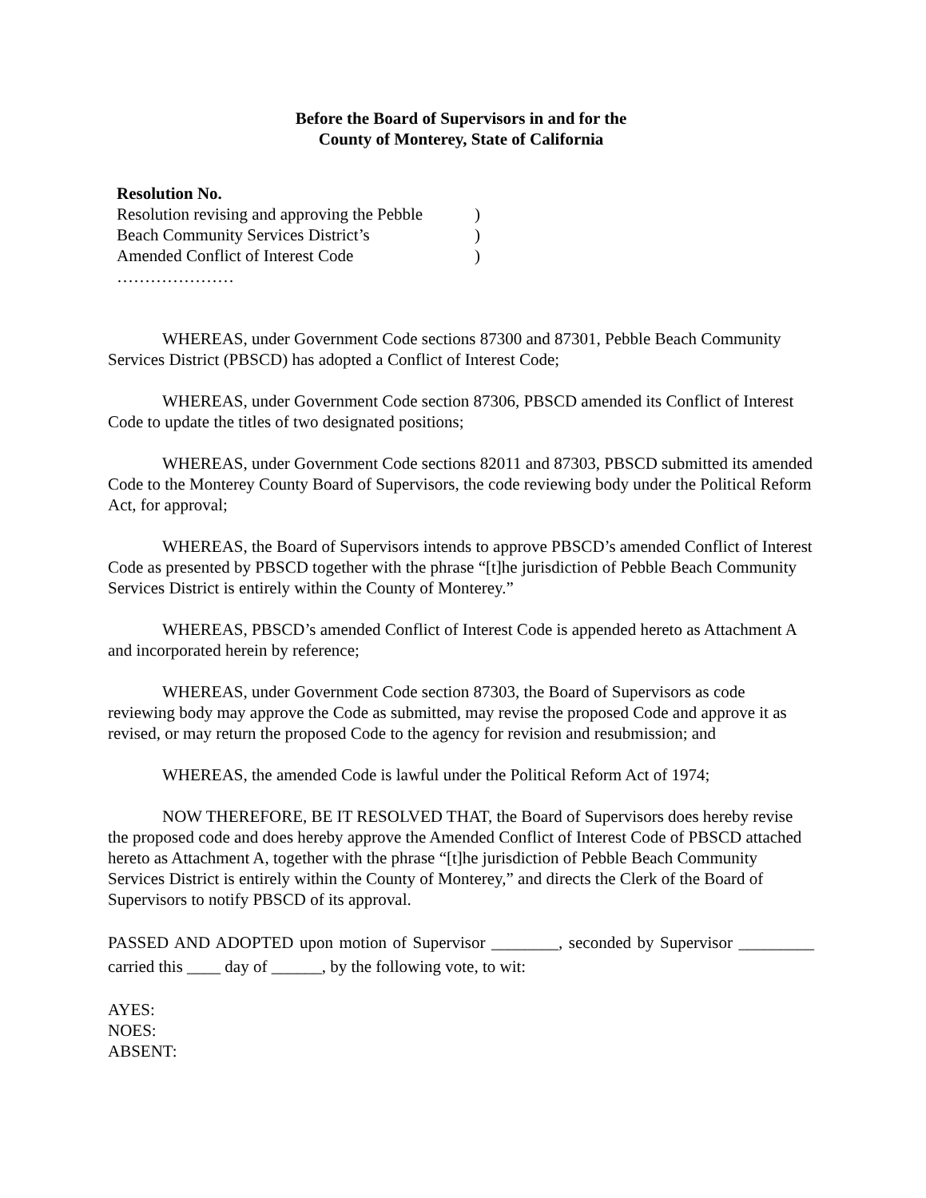Before the Board of Supervisors in and for the
County of Monterey, State of California
Resolution No.
Resolution revising and approving the Pebble)
Beach Community Services District’s)
Amended Conflict of Interest Code)
…………………
WHEREAS, under Government Code sections 87300 and 87301, Pebble Beach Community Services District (PBSCD) has adopted a Conflict of Interest Code;
WHEREAS, under Government Code section 87306, PBSCD amended its Conflict of Interest Code to update the titles of two designated positions;
WHEREAS, under Government Code sections 82011 and 87303, PBSCD submitted its amended Code to the Monterey County Board of Supervisors, the code reviewing body under the Political Reform Act, for approval;
WHEREAS, the Board of Supervisors intends to approve PBSCD’s amended Conflict of Interest Code as presented by PBSCD together with the phrase “[t]he jurisdiction of Pebble Beach Community Services District is entirely within the County of Monterey.”
WHEREAS, PBSCD’s amended Conflict of Interest Code is appended hereto as Attachment A and incorporated herein by reference;
WHEREAS, under Government Code section 87303, the Board of Supervisors as code reviewing body may approve the Code as submitted, may revise the proposed Code and approve it as revised, or may return the proposed Code to the agency for revision and resubmission; and
WHEREAS, the amended Code is lawful under the Political Reform Act of 1974;
NOW THEREFORE, BE IT RESOLVED THAT, the Board of Supervisors does hereby revise the proposed code and does hereby approve the Amended Conflict of Interest Code of PBSCD attached hereto as Attachment A, together with the phrase “[t]he jurisdiction of Pebble Beach Community Services District is entirely within the County of Monterey,” and directs the Clerk of the Board of Supervisors to notify PBSCD of its approval.
PASSED AND ADOPTED upon motion of Supervisor ________, seconded by Supervisor _________ carried this ____ day of ______, by the following vote, to wit:
AYES:
NOES:
ABSENT: